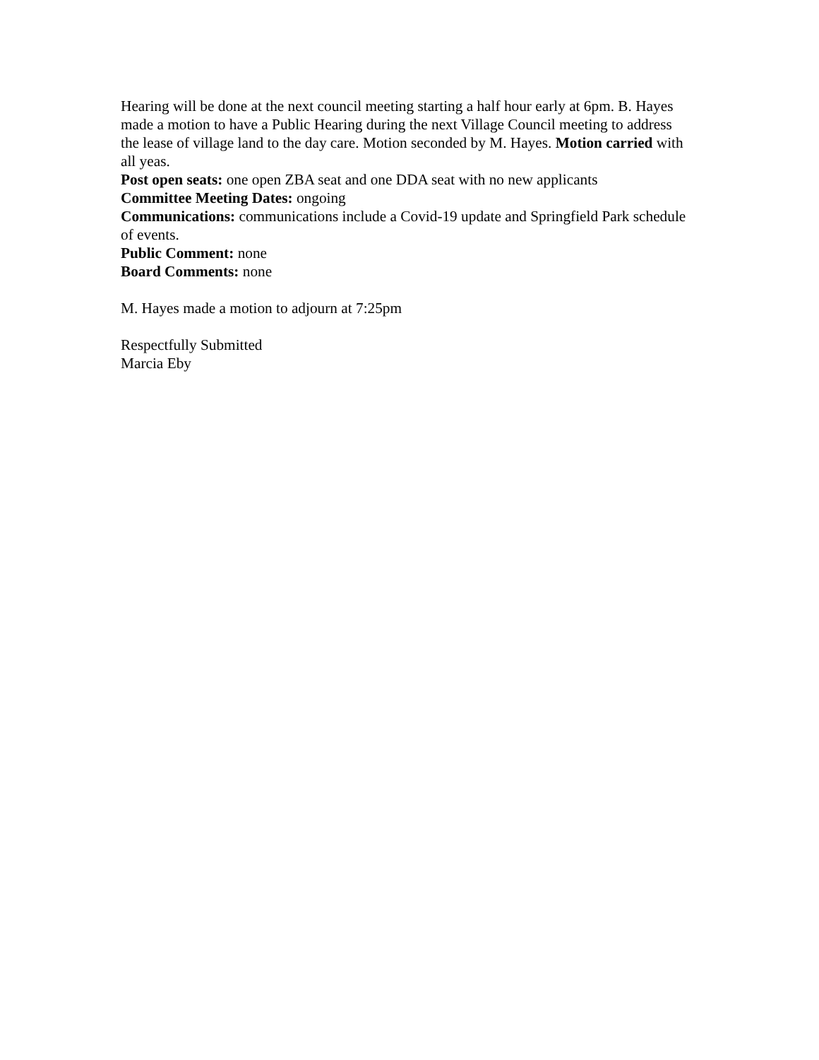Hearing will be done at the next council meeting starting a half hour early at 6pm. B. Hayes made a motion to have a Public Hearing during the next Village Council meeting to address the lease of village land to the day care. Motion seconded by M. Hayes. Motion carried with all yeas.
Post open seats: one open ZBA seat and one DDA seat with no new applicants
Committee Meeting Dates: ongoing
Communications: communications include a Covid-19 update and Springfield Park schedule of events.
Public Comment: none
Board Comments: none
M. Hayes made a motion to adjourn at 7:25pm
Respectfully Submitted
Marcia Eby